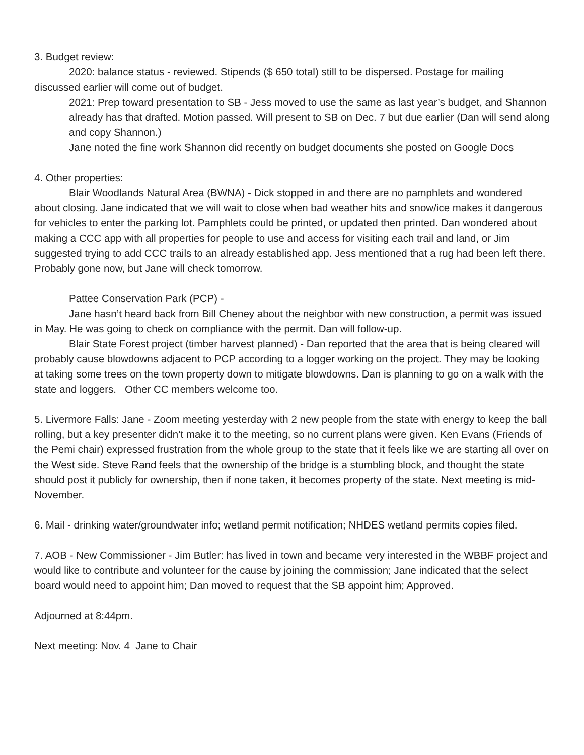3. Budget review:
2020: balance status - reviewed. Stipends ($ 650 total) still to be dispersed. Postage for mailing discussed earlier will come out of budget.
2021: Prep toward presentation to SB - Jess moved to use the same as last year’s budget, and Shannon already has that drafted. Motion passed. Will present to SB on Dec. 7 but due earlier (Dan will send along and copy Shannon.)
Jane noted the fine work Shannon did recently on budget documents she posted on Google Docs
4. Other properties:
Blair Woodlands Natural Area (BWNA) - Dick stopped in and there are no pamphlets and wondered about closing. Jane indicated that we will wait to close when bad weather hits and snow/ice makes it dangerous for vehicles to enter the parking lot. Pamphlets could be printed, or updated then printed. Dan wondered about making a CCC app with all properties for people to use and access for visiting each trail and land, or Jim suggested trying to add CCC trails to an already established app. Jess mentioned that a rug had been left there. Probably gone now, but Jane will check tomorrow.
Pattee Conservation Park (PCP) -
Jane hasn’t heard back from Bill Cheney about the neighbor with new construction, a permit was issued in May. He was going to check on compliance with the permit. Dan will follow-up.
Blair State Forest project (timber harvest planned) - Dan reported that the area that is being cleared will probably cause blowdowns adjacent to PCP according to a logger working on the project. They may be looking at taking some trees on the town property down to mitigate blowdowns. Dan is planning to go on a walk with the state and loggers. Other CC members welcome too.
5. Livermore Falls: Jane - Zoom meeting yesterday with 2 new people from the state with energy to keep the ball rolling, but a key presenter didn’t make it to the meeting, so no current plans were given. Ken Evans (Friends of the Pemi chair) expressed frustration from the whole group to the state that it feels like we are starting all over on the West side. Steve Rand feels that the ownership of the bridge is a stumbling block, and thought the state should post it publicly for ownership, then if none taken, it becomes property of the state. Next meeting is mid-November.
6. Mail - drinking water/groundwater info; wetland permit notification; NHDES wetland permits copies filed.
7. AOB - New Commissioner - Jim Butler: has lived in town and became very interested in the WBBF project and would like to contribute and volunteer for the cause by joining the commission; Jane indicated that the select board would need to appoint him; Dan moved to request that the SB appoint him; Approved.
Adjourned at 8:44pm.
Next meeting: Nov. 4 Jane to Chair